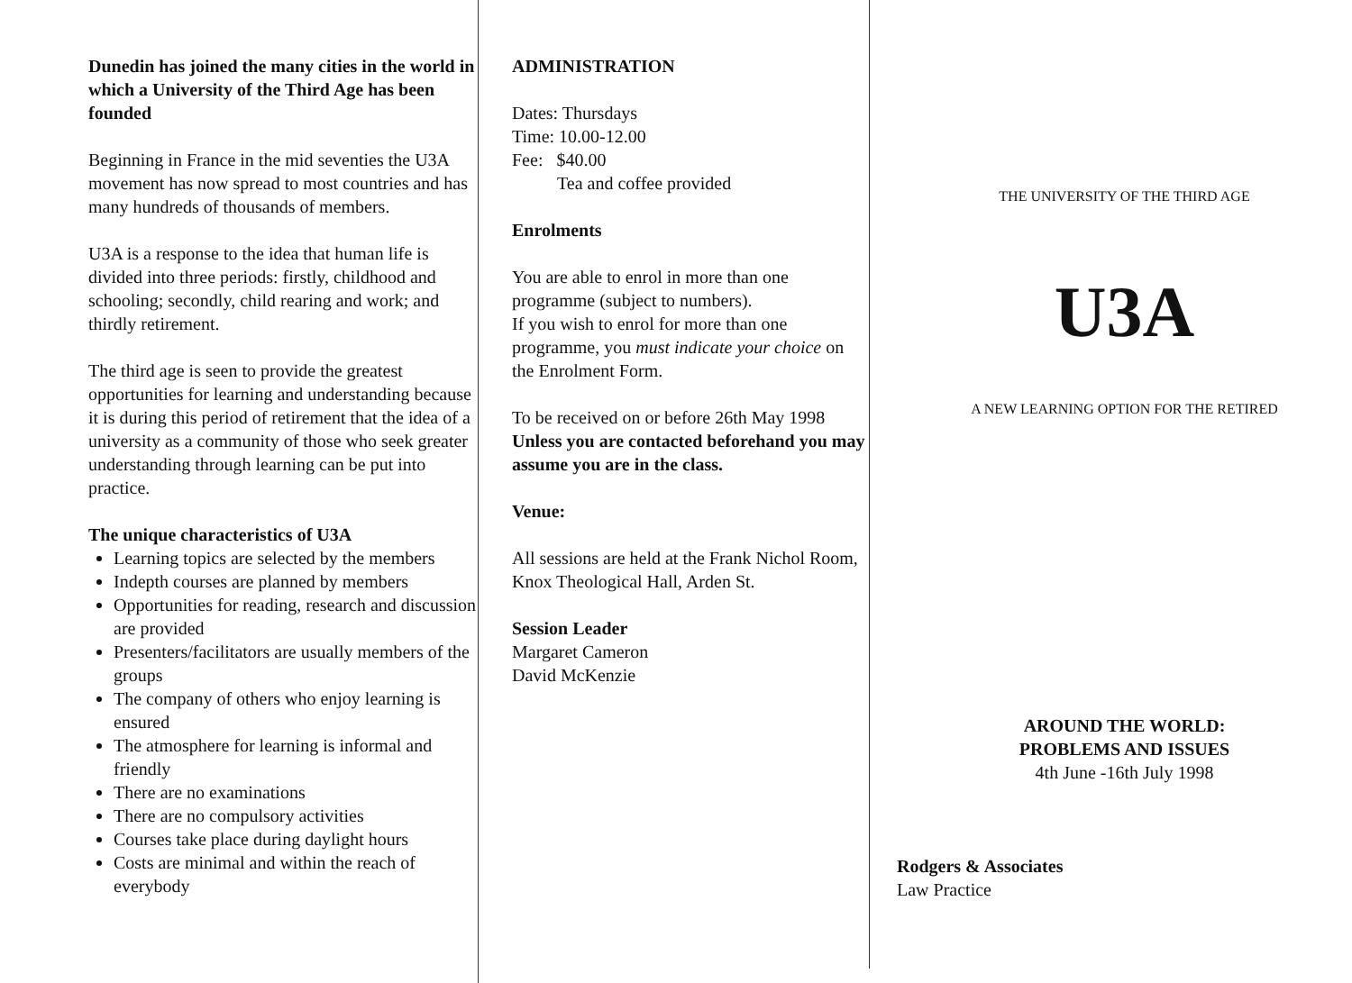Dunedin has joined the many cities in the world in which a University of the Third Age has been founded
Beginning in France in the mid seventies the U3A movement has now spread to most countries and has many hundreds of thousands of members.
U3A is a response to the idea that human life is divided into three periods: firstly, childhood and schooling; secondly, child rearing and work; and thirdly retirement.
The third age is seen to provide the greatest opportunities for learning and understanding because it is during this period of retirement that the idea of a university as a community of those who seek greater understanding through learning can be put into practice.
The unique characteristics of U3A
Learning topics are selected by the members
Indepth courses are planned by members
Opportunities for reading, research and discussion are provided
Presenters/facilitators are usually members of the groups
The company of others who enjoy learning is ensured
The atmosphere for learning is informal and friendly
There are no examinations
There are no compulsory activities
Courses take place during daylight hours
Costs are minimal and within the reach of everybody
ADMINISTRATION
Dates: Thursdays
Time: 10.00-12.00
Fee: $40.00
Tea and coffee provided
Enrolments
You are able to enrol in more than one programme (subject to numbers).
If you wish to enrol for more than one programme, you must indicate your choice on the Enrolment Form.
To be received on or before 26th May 1998 Unless you are contacted beforehand you may assume you are in the class.
Venue:
All sessions are held at the Frank Nichol Room, Knox Theological Hall, Arden St.
Session Leader
Margaret Cameron
David McKenzie
THE UNIVERSITY OF THE THIRD AGE
U3A
A NEW LEARNING OPTION FOR THE RETIRED
AROUND THE WORLD:
PROBLEMS AND ISSUES
4th June -16th July 1998
Rodgers & Associates
Law Practice